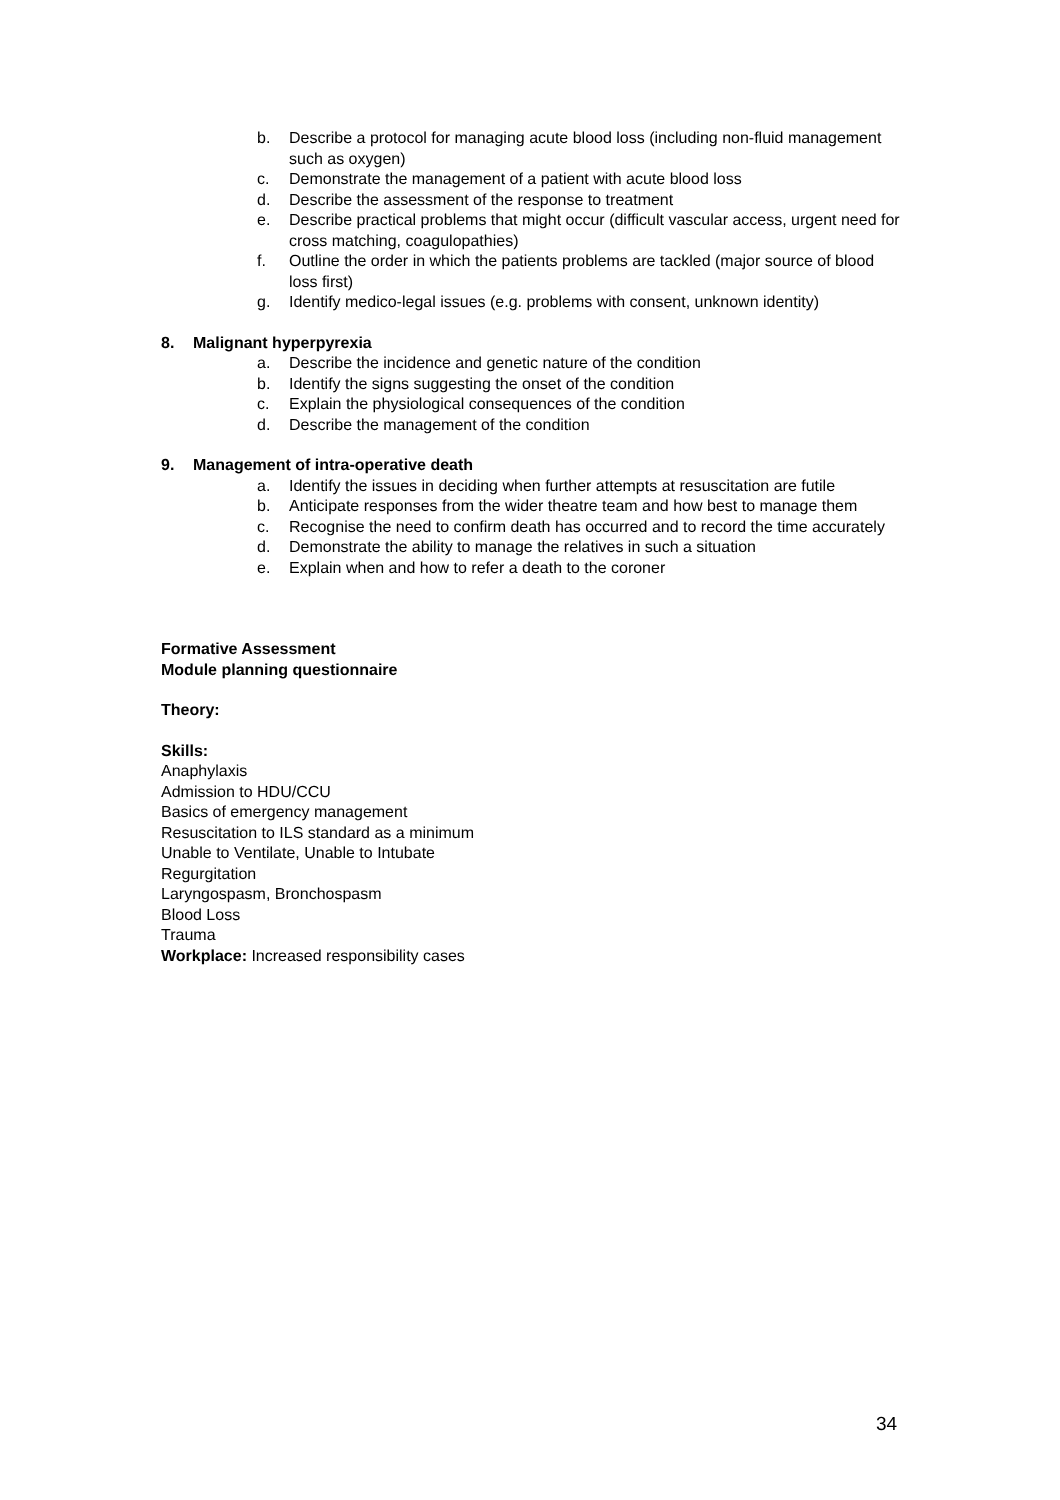b. Describe a protocol for managing acute blood loss (including non-fluid management such as oxygen)
c. Demonstrate the management of a patient with acute blood loss
d. Describe the assessment of the response to treatment
e. Describe practical problems that might occur (difficult vascular access, urgent need for cross matching, coagulopathies)
f. Outline the order in which the patients problems are tackled (major source of blood loss first)
g. Identify medico-legal issues (e.g. problems with consent, unknown identity)
8. Malignant hyperpyrexia
a. Describe the incidence and genetic nature of the condition
b. Identify the signs suggesting the onset of the condition
c. Explain the physiological consequences of the condition
d. Describe the management of the condition
9. Management of intra-operative death
a. Identify the issues in deciding when further attempts at resuscitation are futile
b. Anticipate responses from the wider theatre team and how best to manage them
c. Recognise the need to confirm death has occurred and to record the time accurately
d. Demonstrate the ability to manage the relatives in such a situation
e. Explain when and how to refer a death to the coroner
Formative Assessment
Module planning questionnaire
Theory:
Skills:
Anaphylaxis
Admission to HDU/CCU
Basics of emergency management
Resuscitation to ILS standard as a minimum
Unable to Ventilate, Unable to Intubate
Regurgitation
Laryngospasm, Bronchospasm
Blood Loss
Trauma
Workplace: Increased responsibility cases
34